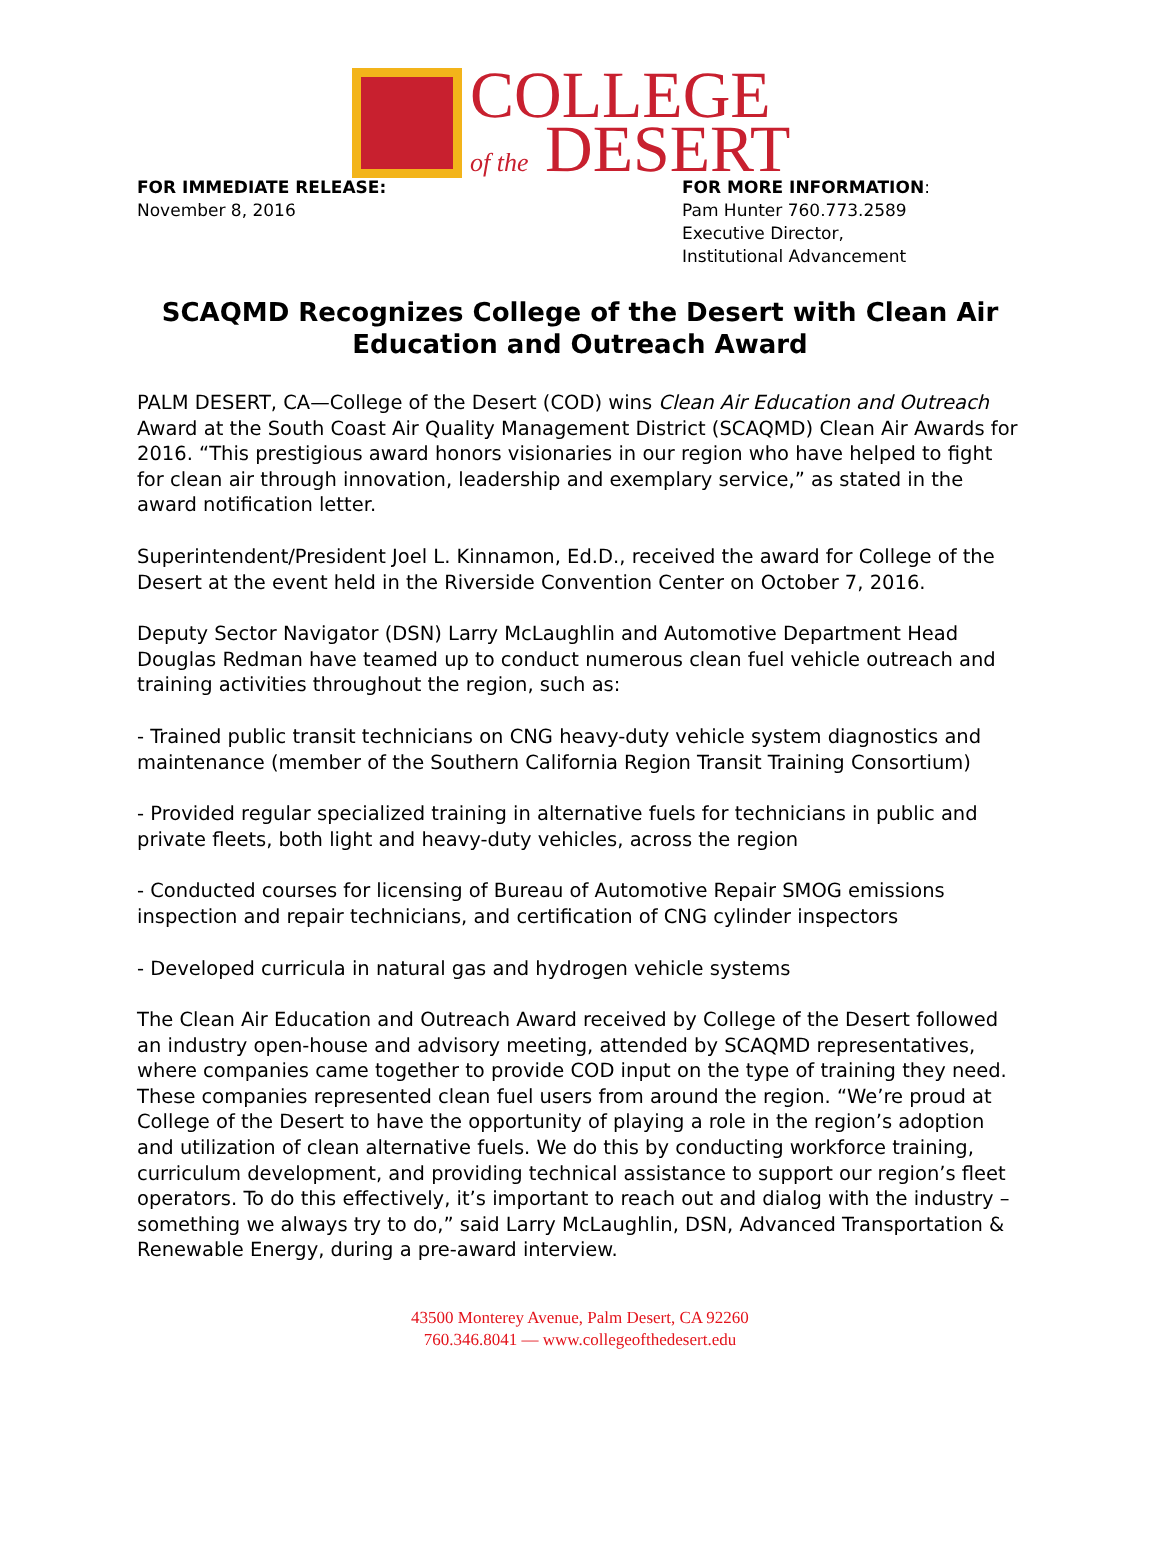COLLEGE
of the DESERT
FOR IMMEDIATE RELEASE:
November 8, 2016
FOR MORE INFORMATION:
Pam Hunter 760.773.2589
Executive Director,
Institutional Advancement
SCAQMD Recognizes College of the Desert with Clean Air
Education and Outreach Award
PALM DESERT, CA—College of the Desert (COD) wins Clean Air Education and Outreach Award at the South Coast Air Quality Management District (SCAQMD) Clean Air Awards for 2016. “This prestigious award honors visionaries in our region who have helped to fight for clean air through innovation, leadership and exemplary service,” as stated in the award notification letter.
Superintendent/President Joel L. Kinnamon, Ed.D., received the award for College of the Desert at the event held in the Riverside Convention Center on October 7, 2016.
Deputy Sector Navigator (DSN) Larry McLaughlin and Automotive Department Head Douglas Redman have teamed up to conduct numerous clean fuel vehicle outreach and training activities throughout the region, such as:
- Trained public transit technicians on CNG heavy-duty vehicle system diagnostics and maintenance (member of the Southern California Region Transit Training Consortium)
- Provided regular specialized training in alternative fuels for technicians in public and private fleets, both light and heavy-duty vehicles, across the region
- Conducted courses for licensing of Bureau of Automotive Repair SMOG emissions inspection and repair technicians, and certification of CNG cylinder inspectors
- Developed curricula in natural gas and hydrogen vehicle systems
The Clean Air Education and Outreach Award received by College of the Desert followed an industry open-house and advisory meeting, attended by SCAQMD representatives, where companies came together to provide COD input on the type of training they need. These companies represented clean fuel users from around the region. “We’re proud at College of the Desert to have the opportunity of playing a role in the region’s adoption and utilization of clean alternative fuels. We do this by conducting workforce training, curriculum development, and providing technical assistance to support our region’s fleet operators. To do this effectively, it’s important to reach out and dialog with the industry – something we always try to do,” said Larry McLaughlin, DSN, Advanced Transportation & Renewable Energy, during a pre-award interview.
43500 Monterey Avenue, Palm Desert, CA 92260
760.346.8041 — www.collegeofthedesert.edu